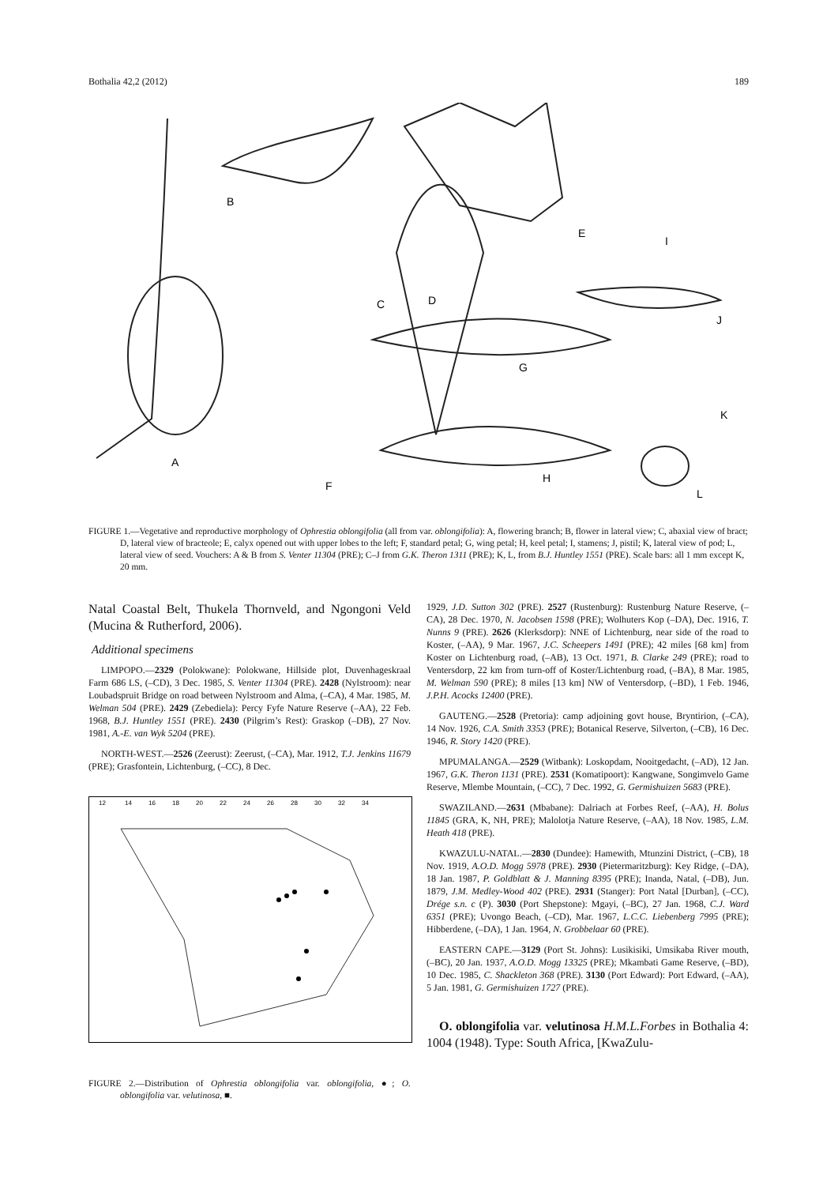Bothalia 42,2 (2012) 189
A
B
C
D
E
F
G
H
I
J
K
L
FIGURE 1.—Vegetative and reproductive morphology of Ophrestia oblongifolia (all from var. oblongifolia): A, flowering branch; B, flower in lateral view; C, abaxial view of bract; D, lateral view of bracteole; E, calyx opened out with upper lobes to the left; F, standard petal; G, wing petal; H, keel petal; I, stamens; J, pistil; K, lateral view of pod; L, lateral view of seed. Vouchers: A & B from S. Venter 11304 (PRE); C–J from G.K. Theron 1311 (PRE); K, L, from B.J. Huntley 1551 (PRE). Scale bars: all 1 mm except K, 20 mm.
Natal Coastal Belt, Thukela Thornveld, and Ngongoni Veld (Mucina & Rutherford, 2006).
Additional specimens
LIMPOPO.—2329 (Polokwane): Polokwane, Hillside plot, Duvenhageskraal Farm 686 LS, (–CD), 3 Dec. 1985, S. Venter 11304 (PRE). 2428 (Nylstroom): near Loubadspruit Bridge on road between Nylstroom and Alma, (–CA), 4 Mar. 1985, M. Welman 504 (PRE). 2429 (Zebediela): Percy Fyfe Nature Reserve (–AA), 22 Feb. 1968, B.J. Huntley 1551 (PRE). 2430 (Pilgrim’s Rest): Graskop (–DB), 27 Nov. 1981, A.-E. van Wyk 5204 (PRE).
NORTH-WEST.—2526 (Zeerust): Zeerust, (–CA), Mar. 1912, T.J. Jenkins 11679 (PRE); Grasfontein, Lichtenburg, (–CC), 8 Dec.
12
14
16
18
20
22
24
26
28
30
32
34
FIGURE 2.—Distribution of Ophrestia oblongifolia var. oblongifolia, ●; O. oblongifolia var. velutinosa, ■.
1929, J.D. Sutton 302 (PRE). 2527 (Rustenburg): Rustenburg Nature Reserve, (–CA), 28 Dec. 1970, N. Jacobsen 1598 (PRE); Wolhuters Kop (–DA), Dec. 1916, T. Nunns 9 (PRE). 2626 (Klerksdorp): NNE of Lichtenburg, near side of the road to Koster, (–AA), 9 Mar. 1967, J.C. Scheepers 1491 (PRE); 42 miles [68 km] from Koster on Lichtenburg road, (–AB), 13 Oct. 1971, B. Clarke 249 (PRE); road to Ventersdorp, 22 km from turn-off of Koster/Lichtenburg road, (–BA), 8 Mar. 1985, M. Welman 590 (PRE); 8 miles [13 km] NW of Ventersdorp, (–BD), 1 Feb. 1946, J.P.H. Acocks 12400 (PRE).
GAUTENG.—2528 (Pretoria): camp adjoining govt house, Bryntirion, (–CA), 14 Nov. 1926, C.A. Smith 3353 (PRE); Botanical Reserve, Silverton, (–CB), 16 Dec. 1946, R. Story 1420 (PRE).
MPUMALANGA.—2529 (Witbank): Loskopdam, Nooitgedacht, (–AD), 12 Jan. 1967, G.K. Theron 1131 (PRE). 2531 (Komatipoort): Kangwane, Songimvelo Game Reserve, Mlembe Mountain, (–CC), 7 Dec. 1992, G. Germishuizen 5683 (PRE).
SWAZILAND.—2631 (Mbabane): Dalriach at Forbes Reef, (–AA), H. Bolus 11845 (GRA, K, NH, PRE); Malolotja Nature Reserve, (–AA), 18 Nov. 1985, L.M. Heath 418 (PRE).
KWAZULU-NATAL.—2830 (Dundee): Hamewith, Mtunzini District, (–CB), 18 Nov. 1919, A.O.D. Mogg 5978 (PRE). 2930 (Pietermaritzburg): Key Ridge, (–DA), 18 Jan. 1987, P. Goldblatt & J. Manning 8395 (PRE); Inanda, Natal, (–DB), Jun. 1879, J.M. Medley-Wood 402 (PRE). 2931 (Stanger): Port Natal [Durban], (–CC), Drége s.n. c (P). 3030 (Port Shepstone): Mgayi, (–BC), 27 Jan. 1968, C.J. Ward 6351 (PRE); Uvongo Beach, (–CD), Mar. 1967, L.C.C. Liebenberg 7995 (PRE); Hibberdene, (–DA), 1 Jan. 1964, N. Grobbelaar 60 (PRE).
EASTERN CAPE.—3129 (Port St. Johns): Lusikisiki, Umsikaba River mouth, (–BC), 20 Jan. 1937, A.O.D. Mogg 13325 (PRE); Mkambati Game Reserve, (–BD), 10 Dec. 1985, C. Shackleton 368 (PRE). 3130 (Port Edward): Port Edward, (–AA), 5 Jan. 1981, G. Germishuizen 1727 (PRE).
O. oblongifolia var. velutinosa H.M.L.Forbes in Bothalia 4: 1004 (1948). Type: South Africa, [KwaZulu-